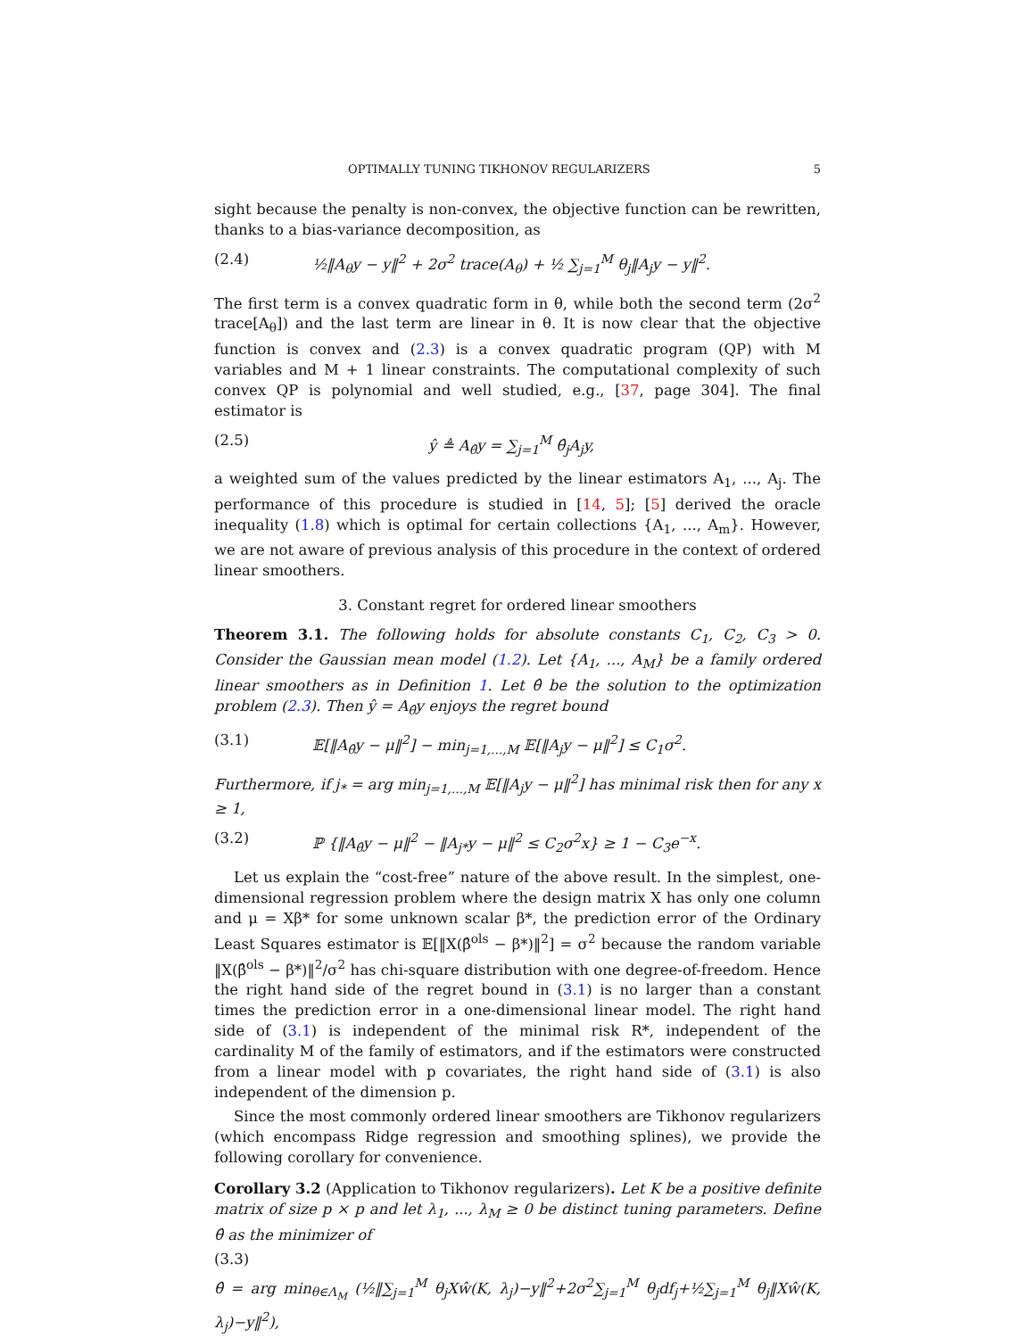OPTIMALLY TUNING TIKHONOV REGULARIZERS 5
sight because the penalty is non-convex, the objective function can be rewritten, thanks to a bias-variance decomposition, as
(2.4) ½‖A<sub>θ</sub>y − y‖<sup>2</sup> + 2σ<sup>2</sup> trace(A<sub>θ</sub>) + ½ ∑<sub>j=1</sub><sup>M</sup> θ<sub>j</sub>‖A<sub>j</sub>y − y‖<sup>2</sup>.
The first term is a convex quadratic form in θ, while both the second term (2σ<sup>2</sup> trace[A<sub>θ</sub>]) and the last term are linear in θ. It is now clear that the objective function is convex and (2.3) is a convex quadratic program (QP) with M variables and M + 1 linear constraints. The computational complexity of such convex QP is polynomial and well studied, e.g., [37, page 304]. The final estimator is
(2.5) ŷ ≜ A<sub>θ̂</sub>y = ∑<sub>j=1</sub><sup>M</sup> θ̂<sub>j</sub>A<sub>j</sub>y,
a weighted sum of the values predicted by the linear estimators A<sub>1</sub>, ..., A<sub>j</sub>. The performance of this procedure is studied in [14, 5]; [5] derived the oracle inequality (1.8) which is optimal for certain collections {A<sub>1</sub>, ..., A<sub>m</sub>}. However, we are not aware of previous analysis of this procedure in the context of ordered linear smoothers.
3. Constant regret for ordered linear smoothers
Theorem 3.1. The following holds for absolute constants C<sub>1</sub>, C<sub>2</sub>, C<sub>3</sub> > 0. Consider the Gaussian mean model (1.2). Let {A<sub>1</sub>, ..., A<sub>M</sub>} be a family ordered linear smoothers as in Definition 1. Let θ̂ be the solution to the optimization problem (2.3). Then ŷ = A<sub>θ̂</sub>y enjoys the regret bound
(3.1) 𝔼[‖A<sub>θ̂</sub>y − μ‖<sup>2</sup>] − min<sub>j=1,...,M</sub> 𝔼[‖A<sub>j</sub>y − μ‖<sup>2</sup>] ≤ C<sub>1</sub>σ<sup>2</sup>.
Furthermore, if j<sub>*</sub> = arg min<sub>j=1,...,M</sub> 𝔼[‖A<sub>j</sub>y − μ‖<sup>2</sup>] has minimal risk then for any x ≥ 1,
(3.2) ℙ {‖A<sub>θ̂</sub>y − μ‖<sup>2</sup> − ‖A<sub>j*</sub>y − μ‖<sup>2</sup> ≤ C<sub>2</sub>σ<sup>2</sup>x} ≥ 1 − C<sub>3</sub>e<sup>−x</sup>.
Let us explain the “cost-free” nature of the above result. In the simplest, one-dimensional regression problem where the design matrix X has only one column and μ = Xβ* for some unknown scalar β*, the prediction error of the Ordinary Least Squares estimator is 𝔼[‖X(β̂<sup>ols</sup> − β*)‖<sup>2</sup>] = σ<sup>2</sup> because the random variable ‖X(β̂<sup>ols</sup> − β*)‖<sup>2</sup>/σ<sup>2</sup> has chi-square distribution with one degree-of-freedom. Hence the right hand side of the regret bound in (3.1) is no larger than a constant times the prediction error in a one-dimensional linear model. The right hand side of (3.1) is independent of the minimal risk R*, independent of the cardinality M of the family of estimators, and if the estimators were constructed from a linear model with p covariates, the right hand side of (3.1) is also independent of the dimension p.
Since the most commonly ordered linear smoothers are Tikhonov regularizers (which encompass Ridge regression and smoothing splines), we provide the following corollary for convenience.
Corollary 3.2 (Application to Tikhonov regularizers). Let K be a positive definite matrix of size p × p and let λ<sub>1</sub>, ..., λ<sub>M</sub> ≥ 0 be distinct tuning parameters. Define θ̂ as the minimizer of
(3.3)
θ̂ = arg min<sub>θ∈Λ<sub>M</sub></sub> (½‖∑<sub>j=1</sub><sup>M</sup> θ<sub>j</sub>Xŵ(K, λ<sub>j</sub>)−y‖<sup>2</sup>+2σ<sup>2</sup>∑<sub>j=1</sub><sup>M</sup> θ<sub>j</sub>df<sub>j</sub>+½∑<sub>j=1</sub><sup>M</sup> θ<sub>j</sub>‖Xŵ(K, λ<sub>j</sub>)−y‖<sup>2</sup>),